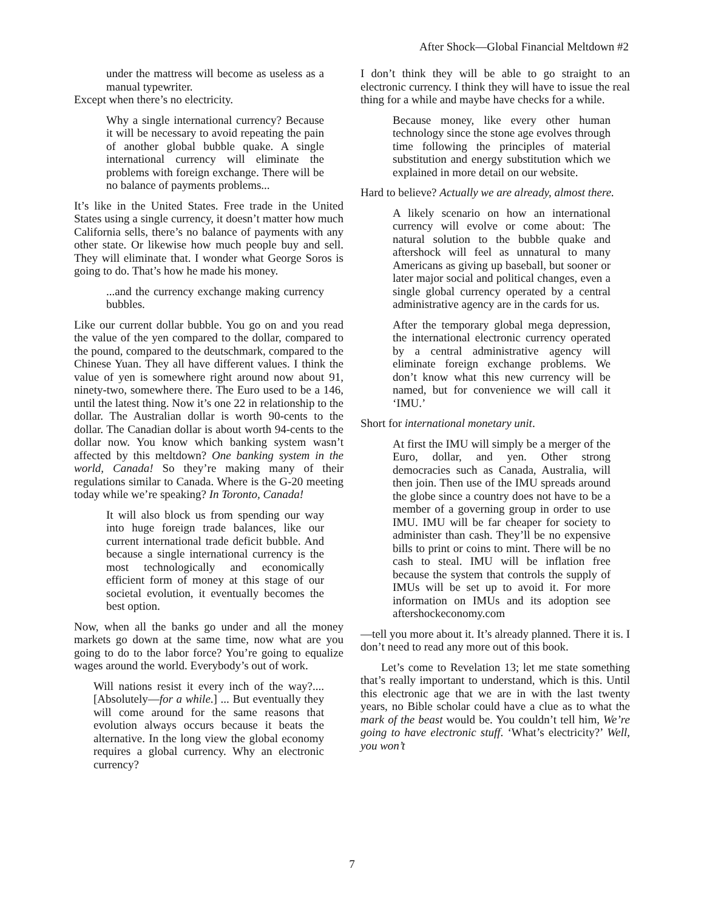After Shock—Global Financial Meltdown #2
under the mattress will become as useless as a manual typewriter.
Except when there’s no electricity.
Why a single international currency? Because it will be necessary to avoid repeating the pain of another global bubble quake. A single international currency will eliminate the problems with foreign exchange. There will be no balance of payments problems...
It’s like in the United States. Free trade in the United States using a single currency, it doesn’t matter how much California sells, there’s no balance of payments with any other state. Or likewise how much people buy and sell. They will eliminate that. I wonder what George Soros is going to do. That’s how he made his money.
...and the currency exchange making currency bubbles.
Like our current dollar bubble. You go on and you read the value of the yen compared to the dollar, compared to the pound, compared to the deutschmark, compared to the Chinese Yuan. They all have different values. I think the value of yen is somewhere right around now about 91, ninety-two, somewhere there. The Euro used to be a 146, until the latest thing. Now it’s one 22 in relationship to the dollar. The Australian dollar is worth 90-cents to the dollar. The Canadian dollar is about worth 94-cents to the dollar now. You know which banking system wasn’t affected by this meltdown? One banking system in the world, Canada! So they’re making many of their regulations similar to Canada. Where is the G-20 meeting today while we’re speaking? In Toronto, Canada!
It will also block us from spending our way into huge foreign trade balances, like our current international trade deficit bubble. And because a single international currency is the most technologically and economically efficient form of money at this stage of our societal evolution, it eventually becomes the best option.
Now, when all the banks go under and all the money markets go down at the same time, now what are you going to do to the labor force? You’re going to equalize wages around the world. Everybody’s out of work.
Will nations resist it every inch of the way?.... [Absolutely—for a while.] ... But eventually they will come around for the same reasons that evolution always occurs because it beats the alternative. In the long view the global economy requires a global currency. Why an electronic currency?
I don’t think they will be able to go straight to an electronic currency. I think they will have to issue the real thing for a while and maybe have checks for a while.
Because money, like every other human technology since the stone age evolves through time following the principles of material substitution and energy substitution which we explained in more detail on our website.
Hard to believe? Actually we are already, almost there.
A likely scenario on how an international currency will evolve or come about: The natural solution to the bubble quake and aftershock will feel as unnatural to many Americans as giving up baseball, but sooner or later major social and political changes, even a single global currency operated by a central administrative agency are in the cards for us.
After the temporary global mega depression, the international electronic currency operated by a central administrative agency will eliminate foreign exchange problems. We don’t know what this new currency will be named, but for convenience we will call it ‘IMU.’
Short for international monetary unit.
At first the IMU will simply be a merger of the Euro, dollar, and yen. Other strong democracies such as Canada, Australia, will then join. Then use of the IMU spreads around the globe since a country does not have to be a member of a governing group in order to use IMU. IMU will be far cheaper for society to administer than cash. They’ll be no expensive bills to print or coins to mint. There will be no cash to steal. IMU will be inflation free because the system that controls the supply of IMUs will be set up to avoid it. For more information on IMUs and its adoption see aftershockeconomy.com
—tell you more about it. It’s already planned. There it is. I don’t need to read any more out of this book.
Let’s come to Revelation 13; let me state something that’s really important to understand, which is this. Until this electronic age that we are in with the last twenty years, no Bible scholar could have a clue as to what the mark of the beast would be. You couldn’t tell him, We’re going to have electronic stuff. ‘What’s electricity?’ Well, you won’t
7